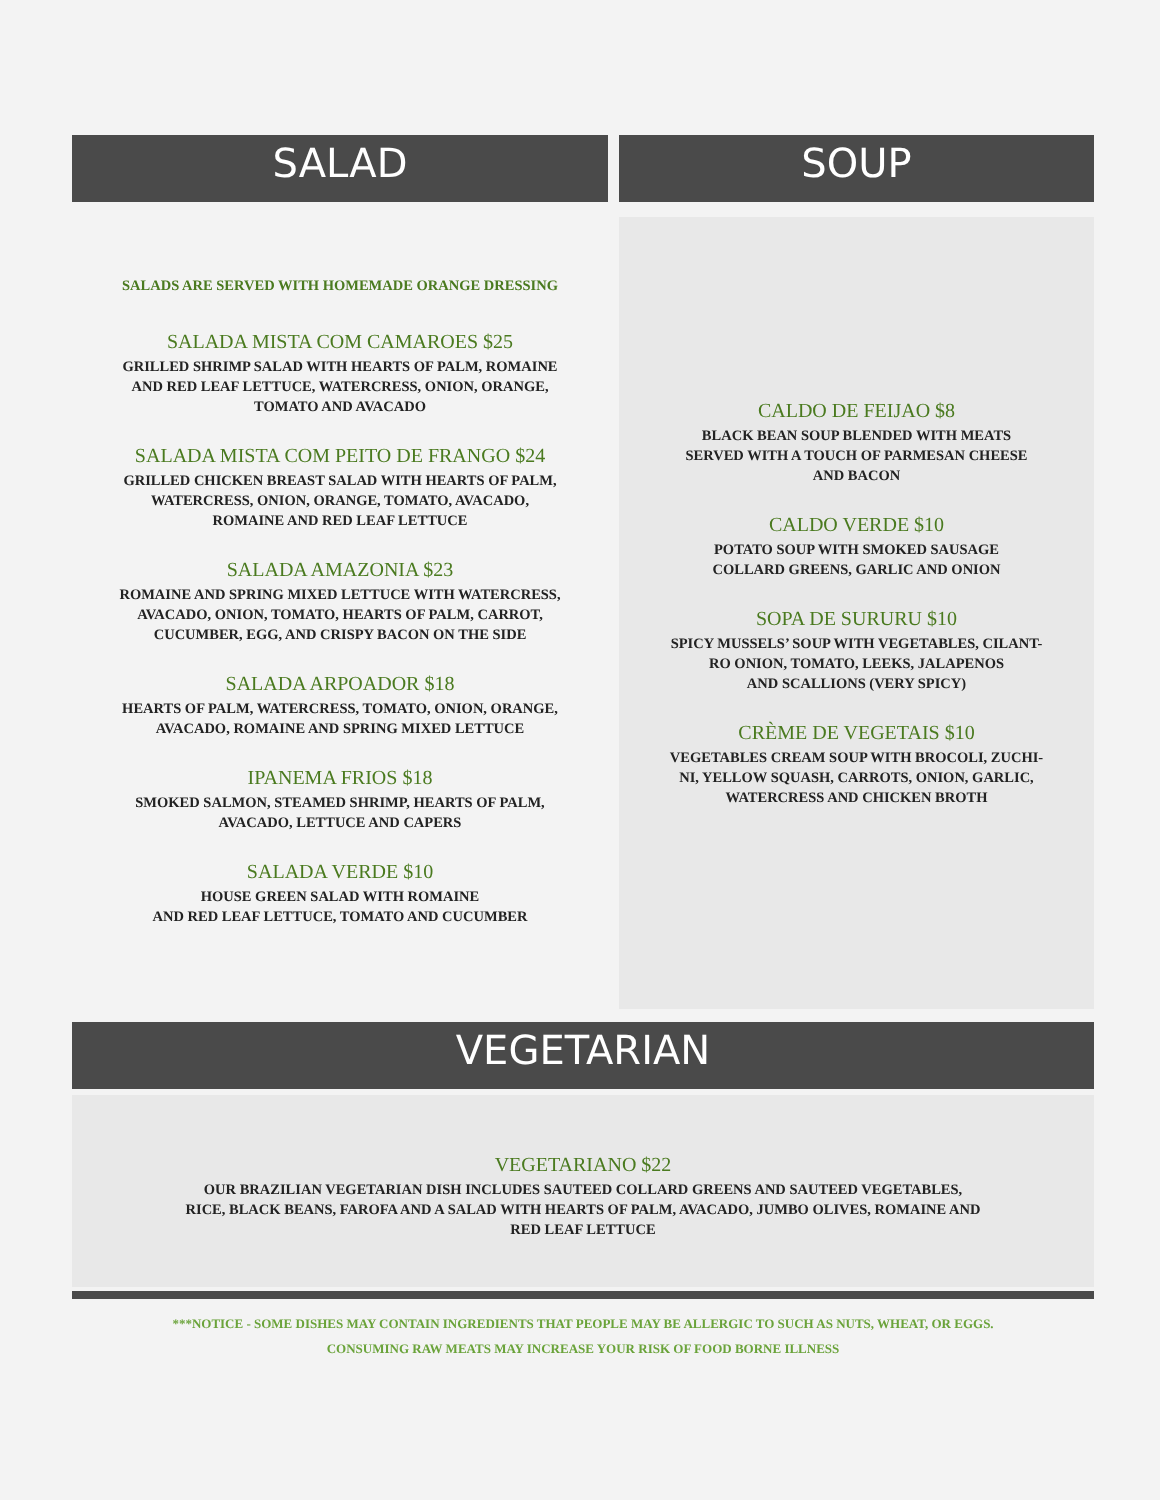SALAD
SALADS ARE SERVED WITH HOMEMADE ORANGE DRESSING
SALADA MISTA COM CAMAROES $25
GRILLED SHRIMP SALAD WITH HEARTS OF PALM, ROMAINE
AND RED LEAF LETTUCE, WATERCRESS, ONION, ORANGE,
TOMATO AND AVACADO
SALADA MISTA COM PEITO DE FRANGO $24
GRILLED CHICKEN BREAST SALAD WITH HEARTS OF PALM,
WATERCRESS, ONION, ORANGE, TOMATO, AVACADO,
ROMAINE AND RED LEAF LETTUCE
SALADA AMAZONIA $23
ROMAINE AND SPRING MIXED LETTUCE WITH WATERCRESS,
AVACADO, ONION, TOMATO, HEARTS OF PALM, CARROT,
CUCUMBER, EGG, AND CRISPY BACON ON THE SIDE
SALADA ARPOADOR $18
HEARTS OF PALM, WATERCRESS, TOMATO, ONION, ORANGE,
AVACADO, ROMAINE AND SPRING MIXED LETTUCE
IPANEMA FRIOS $18
SMOKED SALMON, STEAMED SHRIMP, HEARTS OF PALM,
AVACADO, LETTUCE AND CAPERS
SALADA VERDE $10
HOUSE GREEN SALAD WITH ROMAINE
AND RED LEAF LETTUCE, TOMATO AND CUCUMBER
SOUP
CALDO DE FEIJAO $8
BLACK BEAN SOUP BLENDED WITH MEATS
SERVED WITH A TOUCH OF PARMESAN CHEESE
AND BACON
CALDO VERDE $10
POTATO SOUP WITH SMOKED SAUSAGE
COLLARD GREENS, GARLIC AND ONION
SOPA DE SURURU $10
SPICY MUSSELS’ SOUP WITH VEGETABLES, CILANT-
RO ONION, TOMATO, LEEKS, JALAPENOS
AND SCALLIONS (VERY SPICY)
CRÈME DE VEGETAIS $10
VEGETABLES CREAM SOUP WITH BROCOLI, ZUCHI-
NI, YELLOW SQUASH, CARROTS, ONION, GARLIC,
WATERCRESS AND CHICKEN BROTH
VEGETARIAN
VEGETARIANO $22
OUR BRAZILIAN VEGETARIAN DISH INCLUDES SAUTEED COLLARD GREENS AND SAUTEED VEGETABLES,
RICE, BLACK BEANS, FAROFA AND A SALAD WITH HEARTS OF PALM, AVACADO, JUMBO OLIVES, ROMAINE AND
RED LEAF LETTUCE
***NOTICE - SOME DISHES MAY CONTAIN INGREDIENTS THAT PEOPLE MAY BE ALLERGIC TO SUCH AS NUTS, WHEAT, OR EGGS.
CONSUMING RAW MEATS MAY INCREASE YOUR RISK OF FOOD BORNE ILLNESS